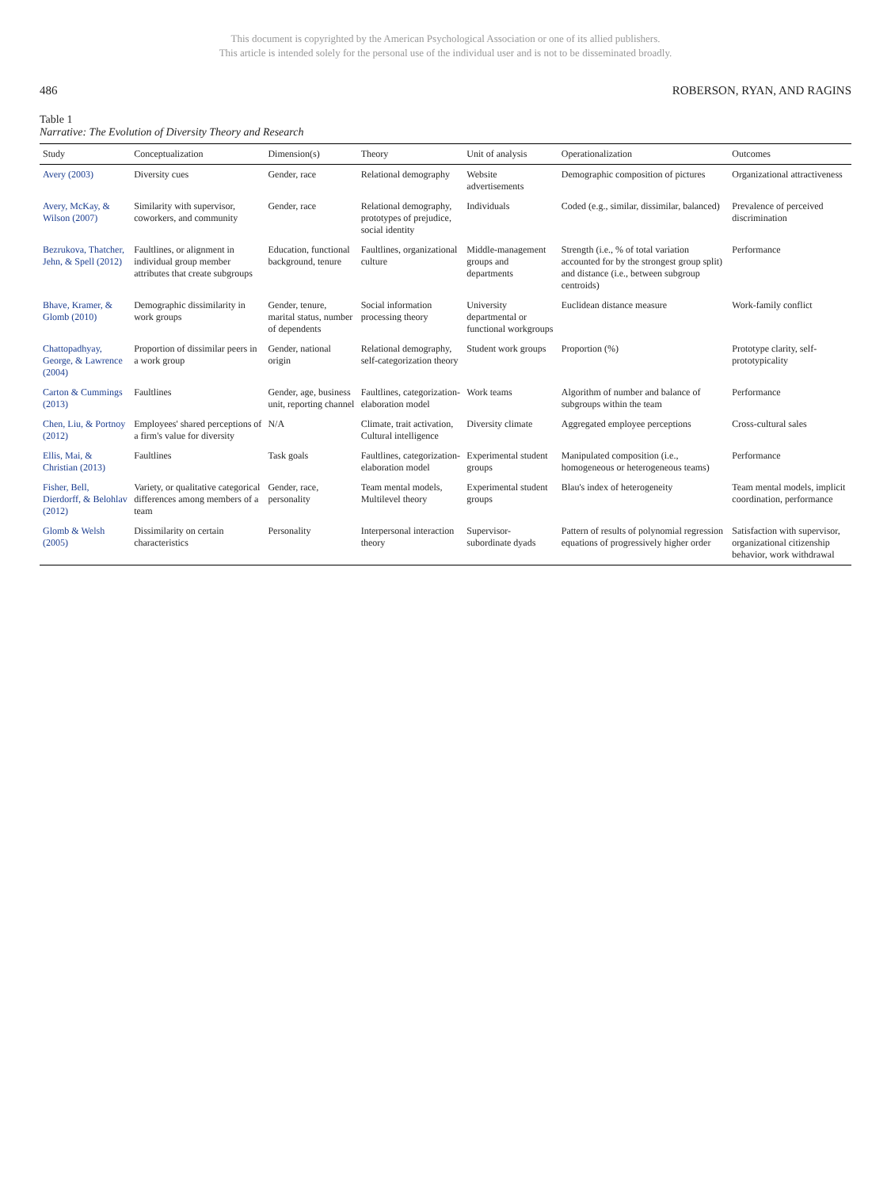This document is copyrighted by the American Psychological Association or one of its allied publishers.
This article is intended solely for the personal use of the individual user and is not to be disseminated broadly.
486 ROBERSON, RYAN, AND RAGINS
Table 1
Narrative: The Evolution of Diversity Theory and Research
| Study | Conceptualization | Dimension(s) | Theory | Unit of analysis | Operationalization | Outcomes |
| --- | --- | --- | --- | --- | --- | --- |
| Avery (2003) | Diversity cues | Gender, race | Relational demography | Website advertisements | Demographic composition of pictures | Organizational attractiveness |
| Avery, McKay, & Wilson (2007) | Similarity with supervisor, coworkers, and community | Gender, race | Relational demography, prototypes of prejudice, social identity | Individuals | Coded (e.g., similar, dissimilar, balanced) | Prevalence of perceived discrimination |
| Bezrukova, Thatcher, Jehn, & Spell (2012) | Faultlines, or alignment in individual group member attributes that create subgroups | Education, functional background, tenure | Faultlines, organizational culture | Middle-management groups and departments | Strength (i.e., % of total variation accounted for by the strongest group split) and distance (i.e., between subgroup centroids) | Performance |
| Bhave, Kramer, & Glomb (2010) | Demographic dissimilarity in work groups | Gender, tenure, marital status, number of dependents | Social information processing theory | University departmental or functional workgroups | Euclidean distance measure | Work-family conflict |
| Chattopadhyay, George, & Lawrence (2004) | Proportion of dissimilar peers in a work group | Gender, national origin | Relational demography, self-categorization theory | Student work groups | Proportion (%) | Prototype clarity, self-prototypicality |
| Carton & Cummings (2013) | Faultlines | Gender, age, business unit, reporting channel | Faultlines, categorization-elaboration model | Work teams | Algorithm of number and balance of subgroups within the team | Performance |
| Chen, Liu, & Portnoy (2012) | Employees' shared perceptions of a firm's value for diversity | N/A | Climate, trait activation, Cultural intelligence | Diversity climate | Aggregated employee perceptions | Cross-cultural sales |
| Ellis, Mai, & Christian (2013) | Faultlines | Task goals | Faultlines, categorization-elaboration model | Experimental student groups | Manipulated composition (i.e., homogeneous or heterogeneous teams) | Performance |
| Fisher, Bell, Dierdorff, & Belohlav (2012) | Variety, or qualitative categorical differences among members of a team | Gender, race, personality | Team mental models, Multilevel theory | Experimental student groups | Blau's index of heterogeneity | Team mental models, implicit coordination, performance |
| Glomb & Welsh (2005) | Dissimilarity on certain characteristics | Personality | Interpersonal interaction theory | Supervisor-subordinate dyads | Pattern of results of polynomial regression equations of progressively higher order | Satisfaction with supervisor, organizational citizenship behavior, work withdrawal |